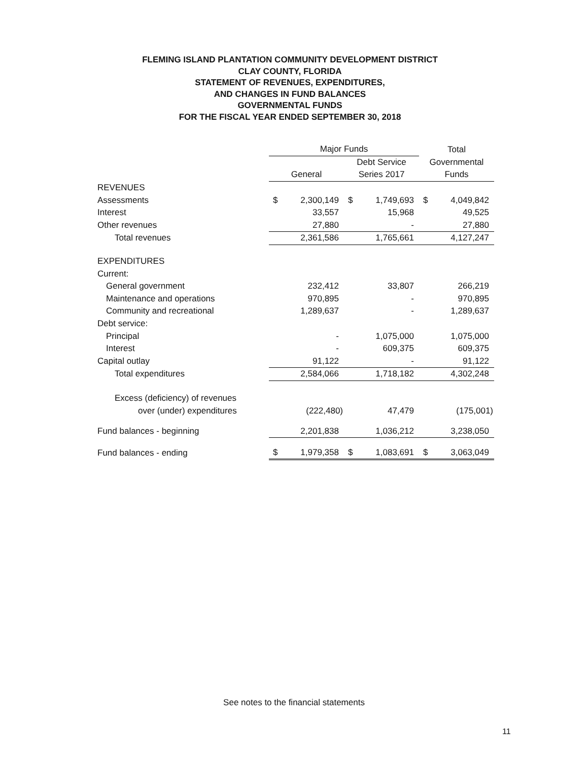FLEMING ISLAND PLANTATION COMMUNITY DEVELOPMENT DISTRICT
CLAY COUNTY, FLORIDA
STATEMENT OF REVENUES, EXPENDITURES,
AND CHANGES IN FUND BALANCES
GOVERNMENTAL FUNDS
FOR THE FISCAL YEAR ENDED SEPTEMBER 30, 2018
| | Major Funds | | | | Total | |
| --- | --- | --- | --- | --- | --- | --- |
| | | | Debt Service | | Governmental | |
| | General | | Series 2017 | | Funds | |
| REVENUES | | | | | | |
| Assessments | $ | 2,300,149 | $ | 1,749,693 | $ | 4,049,842 |
| Interest | | 33,557 | | 15,968 | | 49,525 |
| Other revenues | | 27,880 | | - | | 27,880 |
| Total revenues | | 2,361,586 | | 1,765,661 | | 4,127,247 |
| EXPENDITURES | | | | | | |
| Current: | | | | | | |
| General government | | 232,412 | | 33,807 | | 266,219 |
| Maintenance and operations | | 970,895 | | - | | 970,895 |
| Community and recreational | | 1,289,637 | | - | | 1,289,637 |
| Debt service: | | | | | | |
| Principal | | - | | 1,075,000 | | 1,075,000 |
| Interest | | - | | 609,375 | | 609,375 |
| Capital outlay | | 91,122 | | - | | 91,122 |
| Total expenditures | | 2,584,066 | | 1,718,182 | | 4,302,248 |
| Excess (deficiency) of revenues | | | | | | |
| over (under) expenditures | | (222,480) | | 47,479 | | (175,001) |
| Fund balances - beginning | | 2,201,838 | | 1,036,212 | | 3,238,050 |
| Fund balances - ending | $ | 1,979,358 | $ | 1,083,691 | $ | 3,063,049 |
See notes to the financial statements
11